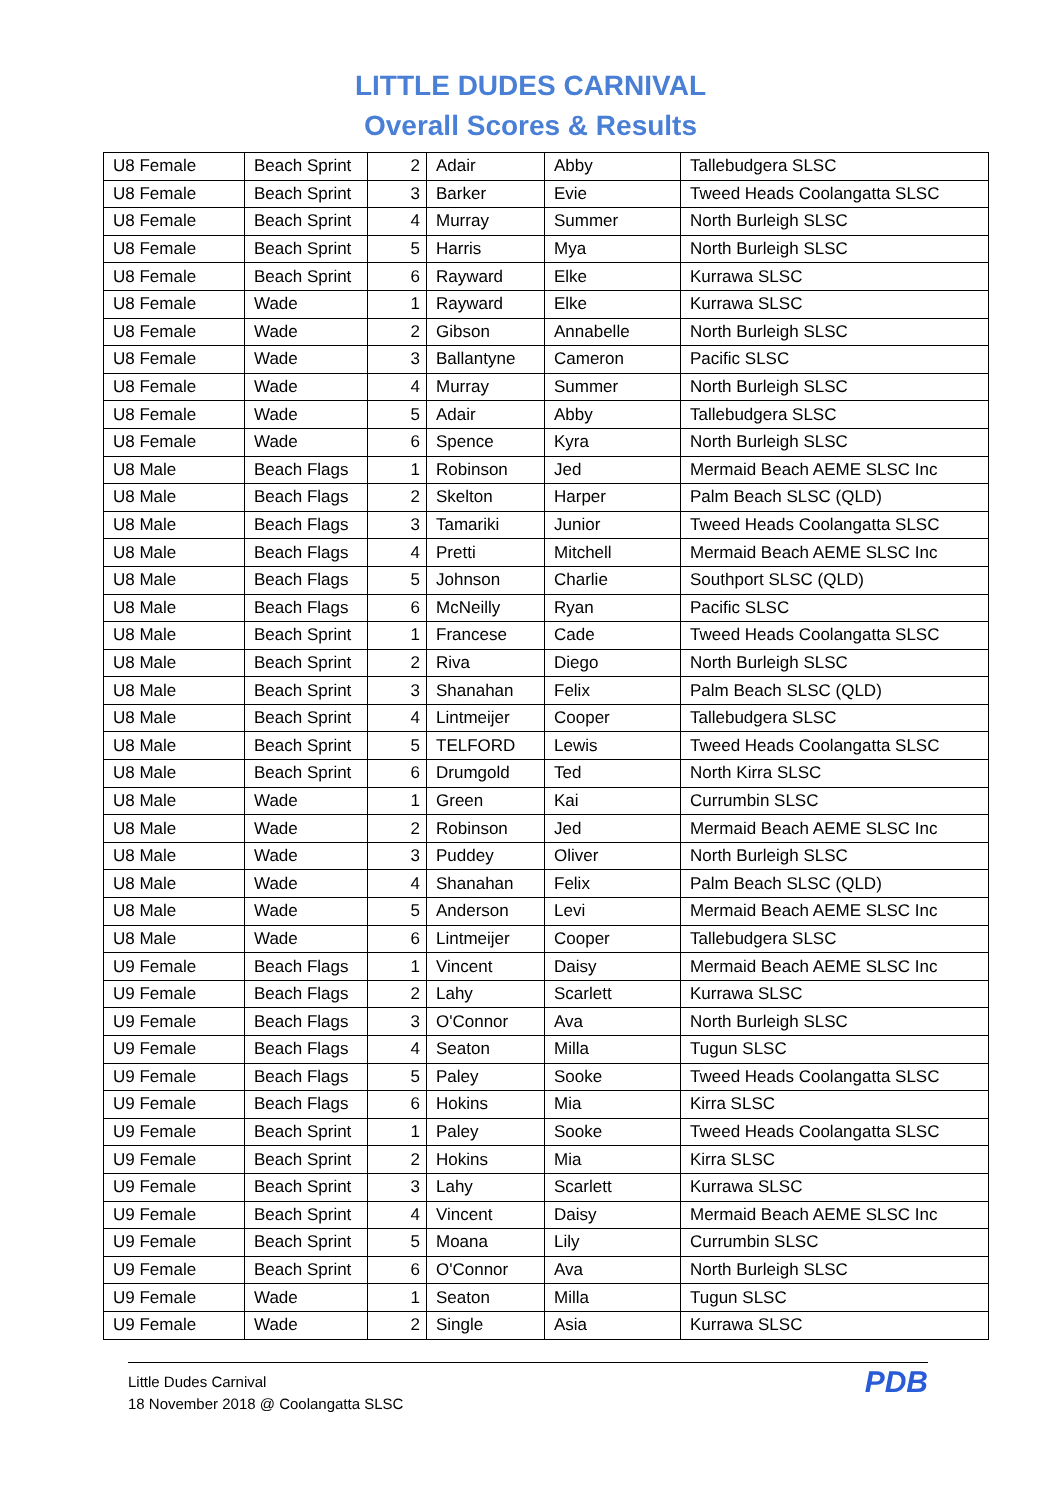LITTLE DUDES CARNIVAL
Overall Scores & Results
| U8 Female | Beach Sprint | 2 | Adair | Abby | Tallebudgera SLSC |
| U8 Female | Beach Sprint | 3 | Barker | Evie | Tweed Heads Coolangatta SLSC |
| U8 Female | Beach Sprint | 4 | Murray | Summer | North Burleigh SLSC |
| U8 Female | Beach Sprint | 5 | Harris | Mya | North Burleigh SLSC |
| U8 Female | Beach Sprint | 6 | Rayward | Elke | Kurrawa SLSC |
| U8 Female | Wade | 1 | Rayward | Elke | Kurrawa SLSC |
| U8 Female | Wade | 2 | Gibson | Annabelle | North Burleigh SLSC |
| U8 Female | Wade | 3 | Ballantyne | Cameron | Pacific SLSC |
| U8 Female | Wade | 4 | Murray | Summer | North Burleigh SLSC |
| U8 Female | Wade | 5 | Adair | Abby | Tallebudgera SLSC |
| U8 Female | Wade | 6 | Spence | Kyra | North Burleigh SLSC |
| U8 Male | Beach Flags | 1 | Robinson | Jed | Mermaid Beach AEME SLSC Inc |
| U8 Male | Beach Flags | 2 | Skelton | Harper | Palm Beach SLSC (QLD) |
| U8 Male | Beach Flags | 3 | Tamariki | Junior | Tweed Heads Coolangatta SLSC |
| U8 Male | Beach Flags | 4 | Pretti | Mitchell | Mermaid Beach AEME SLSC Inc |
| U8 Male | Beach Flags | 5 | Johnson | Charlie | Southport SLSC (QLD) |
| U8 Male | Beach Flags | 6 | McNeilly | Ryan | Pacific SLSC |
| U8 Male | Beach Sprint | 1 | Francese | Cade | Tweed Heads Coolangatta SLSC |
| U8 Male | Beach Sprint | 2 | Riva | Diego | North Burleigh SLSC |
| U8 Male | Beach Sprint | 3 | Shanahan | Felix | Palm Beach SLSC (QLD) |
| U8 Male | Beach Sprint | 4 | Lintmeijer | Cooper | Tallebudgera SLSC |
| U8 Male | Beach Sprint | 5 | TELFORD | Lewis | Tweed Heads Coolangatta SLSC |
| U8 Male | Beach Sprint | 6 | Drumgold | Ted | North Kirra SLSC |
| U8 Male | Wade | 1 | Green | Kai | Currumbin SLSC |
| U8 Male | Wade | 2 | Robinson | Jed | Mermaid Beach AEME SLSC Inc |
| U8 Male | Wade | 3 | Puddey | Oliver | North Burleigh SLSC |
| U8 Male | Wade | 4 | Shanahan | Felix | Palm Beach SLSC (QLD) |
| U8 Male | Wade | 5 | Anderson | Levi | Mermaid Beach AEME SLSC Inc |
| U8 Male | Wade | 6 | Lintmeijer | Cooper | Tallebudgera SLSC |
| U9 Female | Beach Flags | 1 | Vincent | Daisy | Mermaid Beach AEME SLSC Inc |
| U9 Female | Beach Flags | 2 | Lahy | Scarlett | Kurrawa SLSC |
| U9 Female | Beach Flags | 3 | O'Connor | Ava | North Burleigh SLSC |
| U9 Female | Beach Flags | 4 | Seaton | Milla | Tugun SLSC |
| U9 Female | Beach Flags | 5 | Paley | Sooke | Tweed Heads Coolangatta SLSC |
| U9 Female | Beach Flags | 6 | Hokins | Mia | Kirra SLSC |
| U9 Female | Beach Sprint | 1 | Paley | Sooke | Tweed Heads Coolangatta SLSC |
| U9 Female | Beach Sprint | 2 | Hokins | Mia | Kirra SLSC |
| U9 Female | Beach Sprint | 3 | Lahy | Scarlett | Kurrawa SLSC |
| U9 Female | Beach Sprint | 4 | Vincent | Daisy | Mermaid Beach AEME SLSC Inc |
| U9 Female | Beach Sprint | 5 | Moana | Lily | Currumbin SLSC |
| U9 Female | Beach Sprint | 6 | O'Connor | Ava | North Burleigh SLSC |
| U9 Female | Wade | 1 | Seaton | Milla | Tugun SLSC |
| U9 Female | Wade | 2 | Single | Asia | Kurrawa SLSC |
Little Dudes Carnival
18 November 2018 @ Coolangatta SLSC
PDB